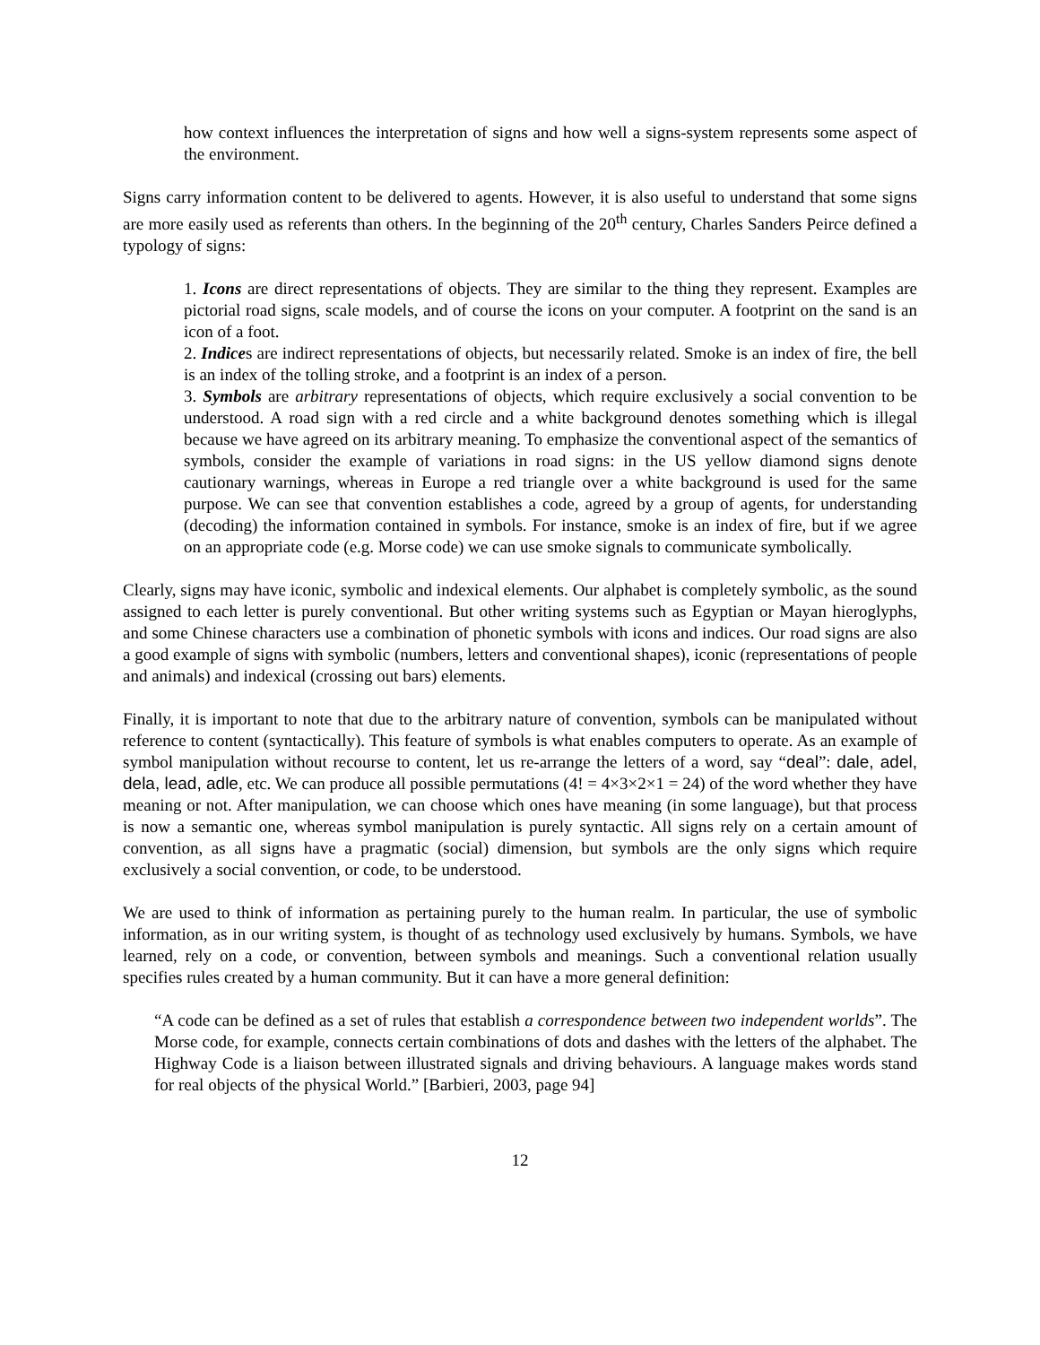how context influences the interpretation of signs and how well a signs-system represents some aspect of the environment.
Signs carry information content to be delivered to agents. However, it is also useful to understand that some signs are more easily used as referents than others. In the beginning of the 20<sup>th</sup> century, Charles Sanders Peirce defined a typology of signs:
1. Icons are direct representations of objects. They are similar to the thing they represent. Examples are pictorial road signs, scale models, and of course the icons on your computer. A footprint on the sand is an icon of a foot.
2. Indices are indirect representations of objects, but necessarily related. Smoke is an index of fire, the bell is an index of the tolling stroke, and a footprint is an index of a person.
3. Symbols are arbitrary representations of objects, which require exclusively a social convention to be understood. A road sign with a red circle and a white background denotes something which is illegal because we have agreed on its arbitrary meaning. To emphasize the conventional aspect of the semantics of symbols, consider the example of variations in road signs: in the US yellow diamond signs denote cautionary warnings, whereas in Europe a red triangle over a white background is used for the same purpose. We can see that convention establishes a code, agreed by a group of agents, for understanding (decoding) the information contained in symbols. For instance, smoke is an index of fire, but if we agree on an appropriate code (e.g. Morse code) we can use smoke signals to communicate symbolically.
Clearly, signs may have iconic, symbolic and indexical elements. Our alphabet is completely symbolic, as the sound assigned to each letter is purely conventional. But other writing systems such as Egyptian or Mayan hieroglyphs, and some Chinese characters use a combination of phonetic symbols with icons and indices. Our road signs are also a good example of signs with symbolic (numbers, letters and conventional shapes), iconic (representations of people and animals) and indexical (crossing out bars) elements.
Finally, it is important to note that due to the arbitrary nature of convention, symbols can be manipulated without reference to content (syntactically). This feature of symbols is what enables computers to operate. As an example of symbol manipulation without recourse to content, let us re-arrange the letters of a word, say “deal”: dale, adel, dela, lead, adle, etc. We can produce all possible permutations (4! = 4×3×2×1 = 24) of the word whether they have meaning or not. After manipulation, we can choose which ones have meaning (in some language), but that process is now a semantic one, whereas symbol manipulation is purely syntactic. All signs rely on a certain amount of convention, as all signs have a pragmatic (social) dimension, but symbols are the only signs which require exclusively a social convention, or code, to be understood.
We are used to think of information as pertaining purely to the human realm. In particular, the use of symbolic information, as in our writing system, is thought of as technology used exclusively by humans. Symbols, we have learned, rely on a code, or convention, between symbols and meanings. Such a conventional relation usually specifies rules created by a human community. But it can have a more general definition:
“A code can be defined as a set of rules that establish a correspondence between two independent worlds”. The Morse code, for example, connects certain combinations of dots and dashes with the letters of the alphabet. The Highway Code is a liaison between illustrated signals and driving behaviours. A language makes words stand for real objects of the physical World.” [Barbieri, 2003, page 94]
12